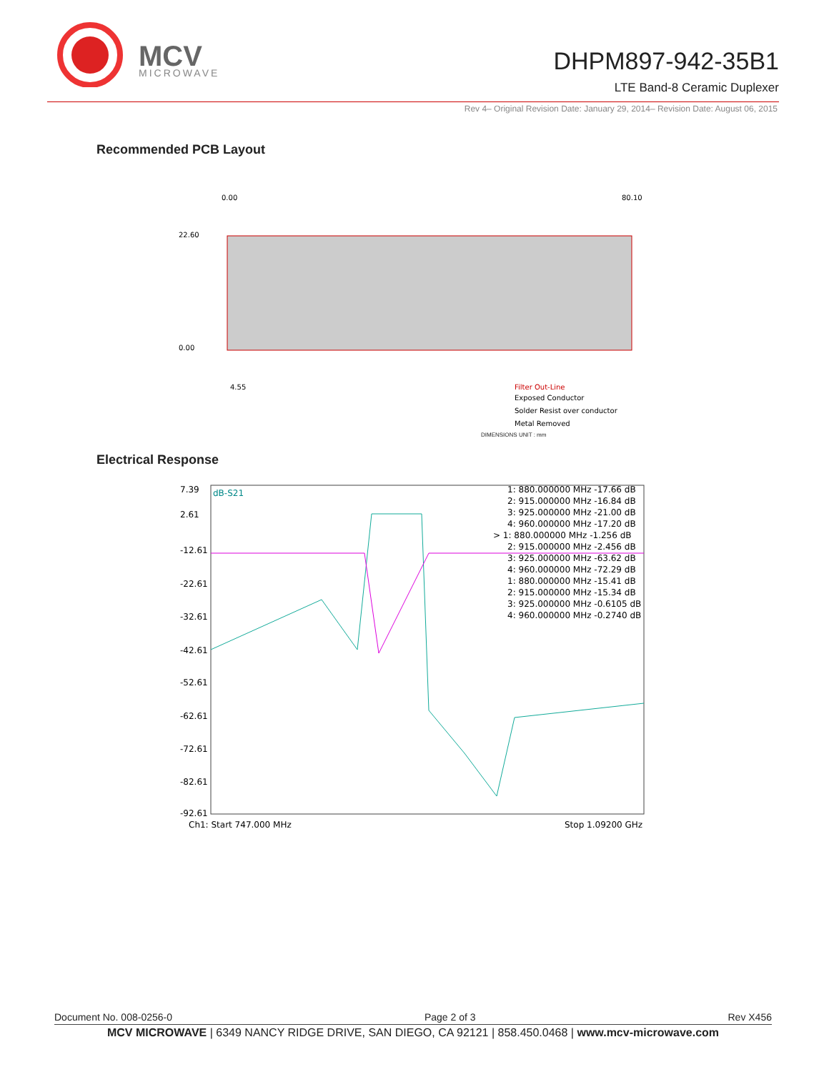MCV
MICROWAVE
DHPM897-942-35B1
LTE Band-8 Ceramic Duplexer
Rev 4– Original Revision Date: January 29, 2014– Revision Date: August 06, 2015
Recommended PCB Layout
22.60
0.00
0.00
80.10
4.55
Filter Out-Line
Exposed Conductor
Solder Resist over conductor
Metal Removed
DIMENSIONS UNIT : mm
Electrical Response
7.39
2.61
-12.61
-22.61
-32.61
-42.61
-52.61
-62.61
-72.61
-82.61
-92.61
dB-S21
1: 880.000000 MHz -17.66 dB
2: 915.000000 MHz -16.84 dB
3: 925.000000 MHz -21.00 dB
4: 960.000000 MHz -17.20 dB
> 1: 880.000000 MHz -1.256 dB
2: 915.000000 MHz -2.456 dB
3: 925.000000 MHz -63.62 dB
4: 960.000000 MHz -72.29 dB
1: 880.000000 MHz -15.41 dB
2: 915.000000 MHz -15.34 dB
3: 925.000000 MHz -0.6105 dB
4: 960.000000 MHz -0.2740 dB
Ch1: Start 747.000 MHz
Stop 1.09200 GHz
Document No. 008-0256-0 Page 2 of 3 Rev X456
MCV MICROWAVE | 6349 NANCY RIDGE DRIVE, SAN DIEGO, CA 92121 | 858.450.0468 | www.mcv-microwave.com